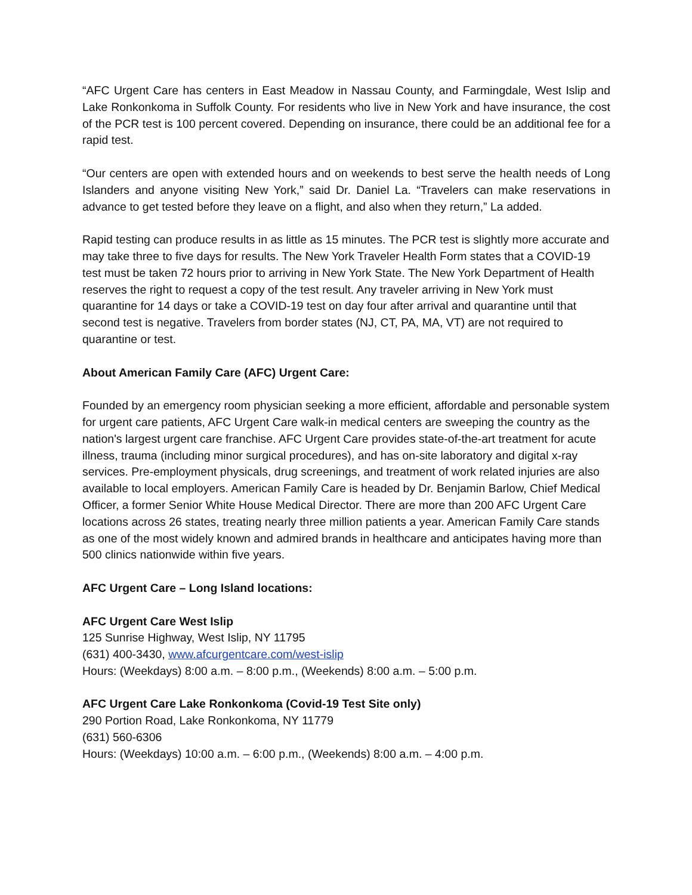“AFC Urgent Care has centers in East Meadow in Nassau County, and Farmingdale, West Islip and Lake Ronkonkoma in Suffolk County. For residents who live in New York and have insurance, the cost of the PCR test is 100 percent covered. Depending on insurance, there could be an additional fee for a rapid test.
“Our centers are open with extended hours and on weekends to best serve the health needs of Long Islanders and anyone visiting New York,” said Dr. Daniel La. “Travelers can make reservations in advance to get tested before they leave on a flight, and also when they return,” La added.
Rapid testing can produce results in as little as 15 minutes. The PCR test is slightly more accurate and may take three to five days for results. The New York Traveler Health Form states that a COVID-19 test must be taken 72 hours prior to arriving in New York State. The New York Department of Health reserves the right to request a copy of the test result. Any traveler arriving in New York must quarantine for 14 days or take a COVID-19 test on day four after arrival and quarantine until that second test is negative. Travelers from border states (NJ, CT, PA, MA, VT) are not required to quarantine or test.
About American Family Care (AFC) Urgent Care:
Founded by an emergency room physician seeking a more efficient, affordable and personable system for urgent care patients, AFC Urgent Care walk-in medical centers are sweeping the country as the nation's largest urgent care franchise. AFC Urgent Care provides state-of-the-art treatment for acute illness, trauma (including minor surgical procedures), and has on-site laboratory and digital x-ray services. Pre-employment physicals, drug screenings, and treatment of work related injuries are also available to local employers. American Family Care is headed by Dr. Benjamin Barlow, Chief Medical Officer, a former Senior White House Medical Director. There are more than 200 AFC Urgent Care locations across 26 states, treating nearly three million patients a year. American Family Care stands as one of the most widely known and admired brands in healthcare and anticipates having more than 500 clinics nationwide within five years.
AFC Urgent Care – Long Island locations:
AFC Urgent Care West Islip
125 Sunrise Highway, West Islip, NY 11795
(631) 400-3430, www.afcurgentcare.com/west-islip
Hours: (Weekdays) 8:00 a.m. – 8:00 p.m., (Weekends) 8:00 a.m. – 5:00 p.m.
AFC Urgent Care Lake Ronkonkoma (Covid-19 Test Site only)
290 Portion Road, Lake Ronkonkoma, NY 11779
(631) 560-6306
Hours: (Weekdays) 10:00 a.m. – 6:00 p.m., (Weekends) 8:00 a.m. – 4:00 p.m.